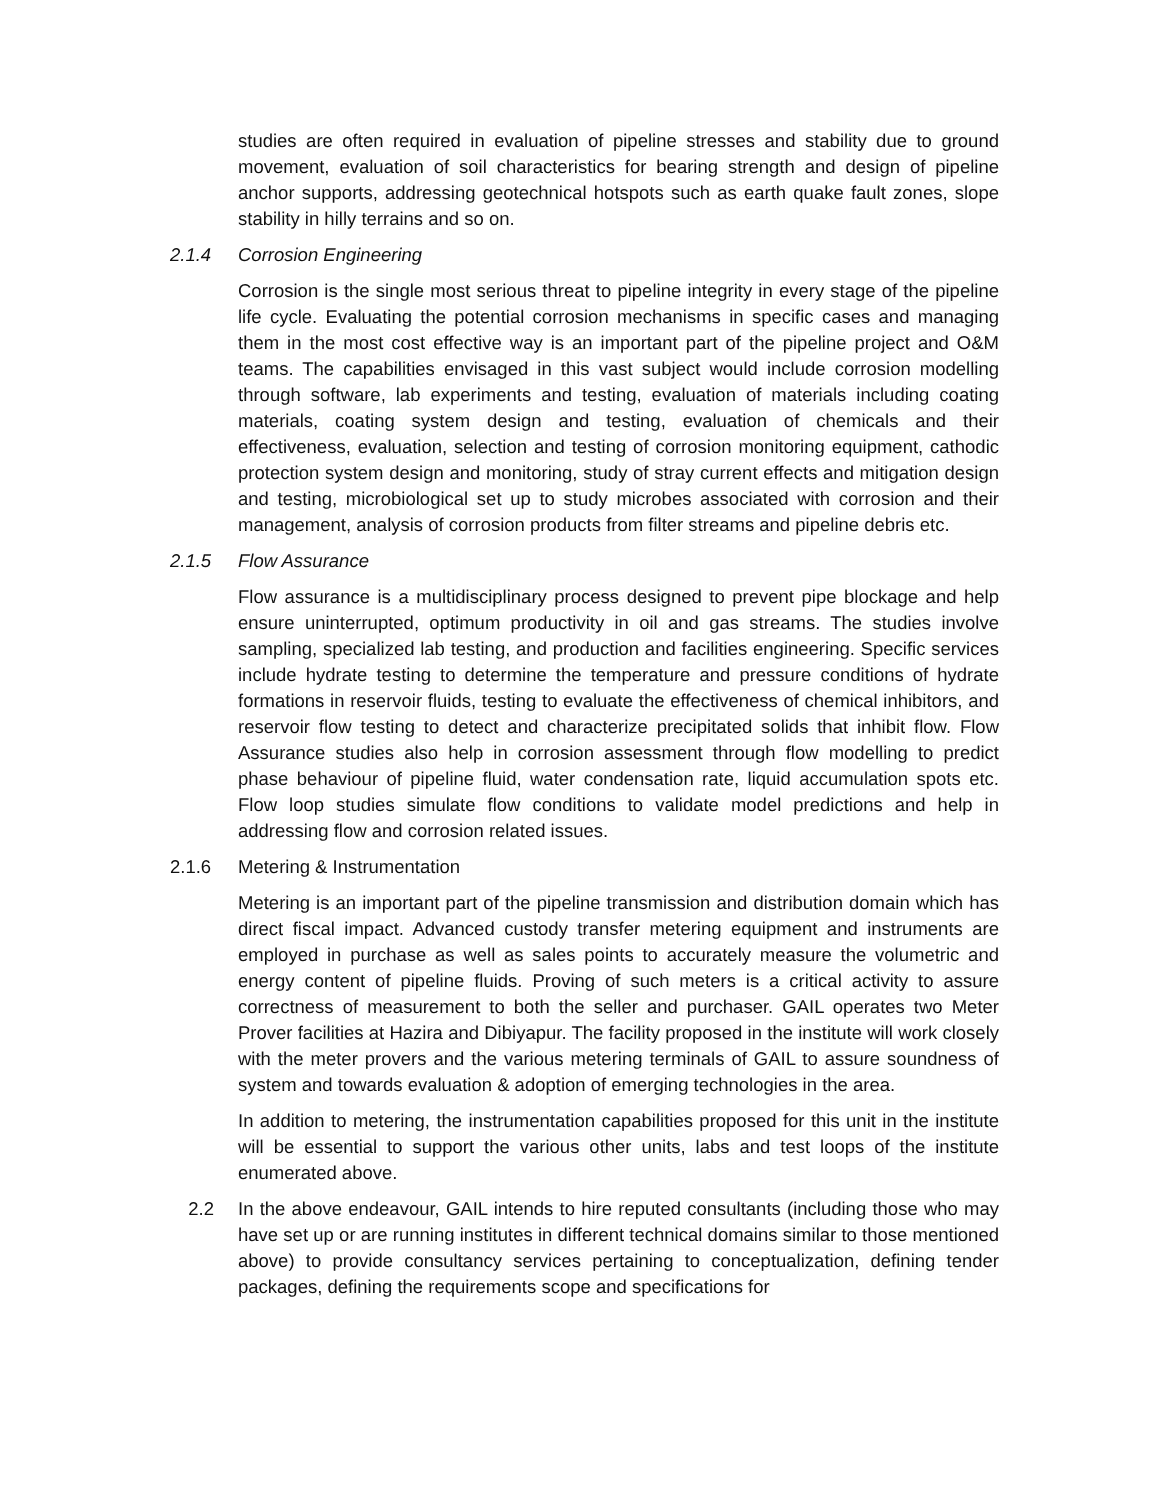studies are often required in evaluation of pipeline stresses and stability due to ground movement, evaluation of soil characteristics for bearing strength and design of pipeline anchor supports, addressing geotechnical hotspots such as earth quake fault zones, slope stability in hilly terrains and so on.
2.1.4 Corrosion Engineering
Corrosion is the single most serious threat to pipeline integrity in every stage of the pipeline life cycle. Evaluating the potential corrosion mechanisms in specific cases and managing them in the most cost effective way is an important part of the pipeline project and O&M teams. The capabilities envisaged in this vast subject would include corrosion modelling through software, lab experiments and testing, evaluation of materials including coating materials, coating system design and testing, evaluation of chemicals and their effectiveness, evaluation, selection and testing of corrosion monitoring equipment, cathodic protection system design and monitoring, study of stray current effects and mitigation design and testing, microbiological set up to study microbes associated with corrosion and their management, analysis of corrosion products from filter streams and pipeline debris etc.
2.1.5 Flow Assurance
Flow assurance is a multidisciplinary process designed to prevent pipe blockage and help ensure uninterrupted, optimum productivity in oil and gas streams. The studies involve sampling, specialized lab testing, and production and facilities engineering. Specific services include hydrate testing to determine the temperature and pressure conditions of hydrate formations in reservoir fluids, testing to evaluate the effectiveness of chemical inhibitors, and reservoir flow testing to detect and characterize precipitated solids that inhibit flow. Flow Assurance studies also help in corrosion assessment through flow modelling to predict phase behaviour of pipeline fluid, water condensation rate, liquid accumulation spots etc. Flow loop studies simulate flow conditions to validate model predictions and help in addressing flow and corrosion related issues.
2.1.6 Metering & Instrumentation
Metering is an important part of the pipeline transmission and distribution domain which has direct fiscal impact. Advanced custody transfer metering equipment and instruments are employed in purchase as well as sales points to accurately measure the volumetric and energy content of pipeline fluids. Proving of such meters is a critical activity to assure correctness of measurement to both the seller and purchaser. GAIL operates two Meter Prover facilities at Hazira and Dibiyapur. The facility proposed in the institute will work closely with the meter provers and the various metering terminals of GAIL to assure soundness of system and towards evaluation & adoption of emerging technologies in the area.
In addition to metering, the instrumentation capabilities proposed for this unit in the institute will be essential to support the various other units, labs and test loops of the institute enumerated above.
2.2 In the above endeavour, GAIL intends to hire reputed consultants (including those who may have set up or are running institutes in different technical domains similar to those mentioned above) to provide consultancy services pertaining to conceptualization, defining tender packages, defining the requirements scope and specifications for